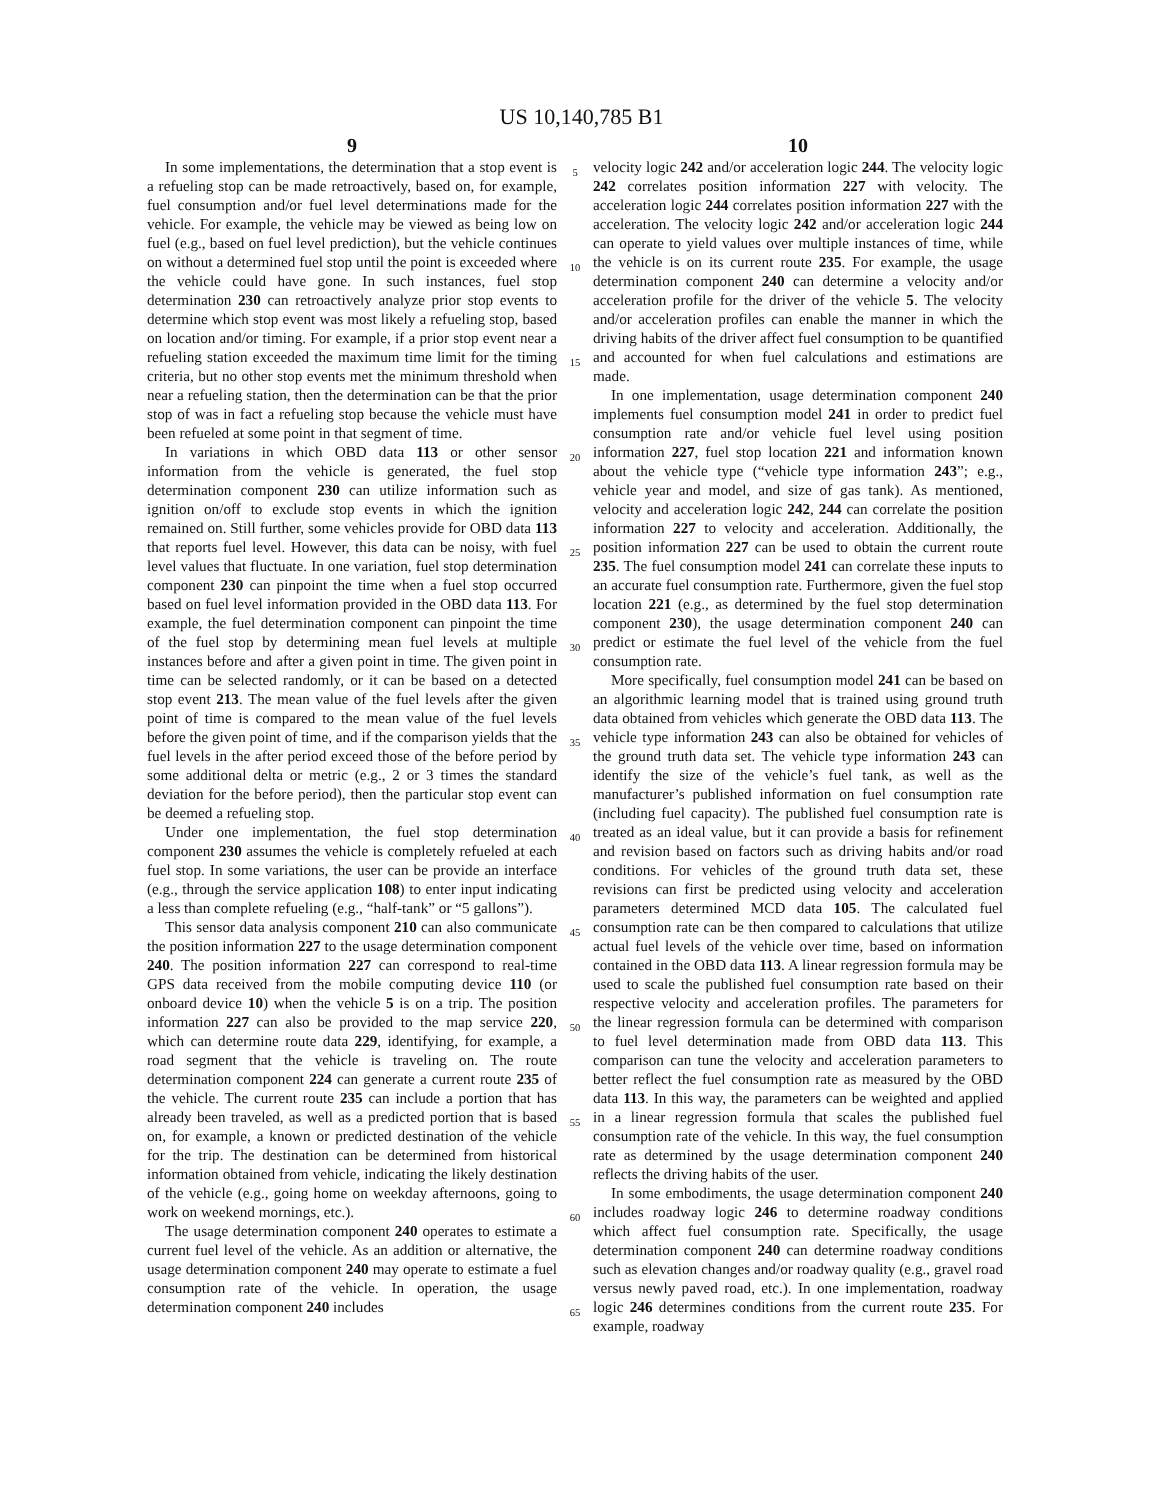US 10,140,785 B1
9
In some implementations, the determination that a stop event is a refueling stop can be made retroactively, based on, for example, fuel consumption and/or fuel level determinations made for the vehicle. For example, the vehicle may be viewed as being low on fuel (e.g., based on fuel level prediction), but the vehicle continues on without a determined fuel stop until the point is exceeded where the vehicle could have gone. In such instances, fuel stop determination 230 can retroactively analyze prior stop events to determine which stop event was most likely a refueling stop, based on location and/or timing. For example, if a prior stop event near a refueling station exceeded the maximum time limit for the timing criteria, but no other stop events met the minimum threshold when near a refueling station, then the determination can be that the prior stop of was in fact a refueling stop because the vehicle must have been refueled at some point in that segment of time.
In variations in which OBD data 113 or other sensor information from the vehicle is generated, the fuel stop determination component 230 can utilize information such as ignition on/off to exclude stop events in which the ignition remained on. Still further, some vehicles provide for OBD data 113 that reports fuel level. However, this data can be noisy, with fuel level values that fluctuate. In one variation, fuel stop determination component 230 can pinpoint the time when a fuel stop occurred based on fuel level information provided in the OBD data 113. For example, the fuel determination component can pinpoint the time of the fuel stop by determining mean fuel levels at multiple instances before and after a given point in time. The given point in time can be selected randomly, or it can be based on a detected stop event 213. The mean value of the fuel levels after the given point of time is compared to the mean value of the fuel levels before the given point of time, and if the comparison yields that the fuel levels in the after period exceed those of the before period by some additional delta or metric (e.g., 2 or 3 times the standard deviation for the before period), then the particular stop event can be deemed a refueling stop.
Under one implementation, the fuel stop determination component 230 assumes the vehicle is completely refueled at each fuel stop. In some variations, the user can be provide an interface (e.g., through the service application 108) to enter input indicating a less than complete refueling (e.g., “half-tank” or “5 gallons”).
This sensor data analysis component 210 can also communicate the position information 227 to the usage determination component 240. The position information 227 can correspond to real-time GPS data received from the mobile computing device 110 (or onboard device 10) when the vehicle 5 is on a trip. The position information 227 can also be provided to the map service 220, which can determine route data 229, identifying, for example, a road segment that the vehicle is traveling on. The route determination component 224 can generate a current route 235 of the vehicle. The current route 235 can include a portion that has already been traveled, as well as a predicted portion that is based on, for example, a known or predicted destination of the vehicle for the trip. The destination can be determined from historical information obtained from vehicle, indicating the likely destination of the vehicle (e.g., going home on weekday afternoons, going to work on weekend mornings, etc.).
The usage determination component 240 operates to estimate a current fuel level of the vehicle. As an addition or alternative, the usage determination component 240 may operate to estimate a fuel consumption rate of the vehicle. In operation, the usage determination component 240 includes
5
10
15
20
25
30
35
40
45
50
55
60
65
10
velocity logic 242 and/or acceleration logic 244. The velocity logic 242 correlates position information 227 with velocity. The acceleration logic 244 correlates position information 227 with the acceleration. The velocity logic 242 and/or acceleration logic 244 can operate to yield values over multiple instances of time, while the vehicle is on its current route 235. For example, the usage determination component 240 can determine a velocity and/or acceleration profile for the driver of the vehicle 5. The velocity and/or acceleration profiles can enable the manner in which the driving habits of the driver affect fuel consumption to be quantified and accounted for when fuel calculations and estimations are made.
In one implementation, usage determination component 240 implements fuel consumption model 241 in order to predict fuel consumption rate and/or vehicle fuel level using position information 227, fuel stop location 221 and information known about the vehicle type (“vehicle type information 243”; e.g., vehicle year and model, and size of gas tank). As mentioned, velocity and acceleration logic 242, 244 can correlate the position information 227 to velocity and acceleration. Additionally, the position information 227 can be used to obtain the current route 235. The fuel consumption model 241 can correlate these inputs to an accurate fuel consumption rate. Furthermore, given the fuel stop location 221 (e.g., as determined by the fuel stop determination component 230), the usage determination component 240 can predict or estimate the fuel level of the vehicle from the fuel consumption rate.
More specifically, fuel consumption model 241 can be based on an algorithmic learning model that is trained using ground truth data obtained from vehicles which generate the OBD data 113. The vehicle type information 243 can also be obtained for vehicles of the ground truth data set. The vehicle type information 243 can identify the size of the vehicle’s fuel tank, as well as the manufacturer’s published information on fuel consumption rate (including fuel capacity). The published fuel consumption rate is treated as an ideal value, but it can provide a basis for refinement and revision based on factors such as driving habits and/or road conditions. For vehicles of the ground truth data set, these revisions can first be predicted using velocity and acceleration parameters determined MCD data 105. The calculated fuel consumption rate can be then compared to calculations that utilize actual fuel levels of the vehicle over time, based on information contained in the OBD data 113. A linear regression formula may be used to scale the published fuel consumption rate based on their respective velocity and acceleration profiles. The parameters for the linear regression formula can be determined with comparison to fuel level determination made from OBD data 113. This comparison can tune the velocity and acceleration parameters to better reflect the fuel consumption rate as measured by the OBD data 113. In this way, the parameters can be weighted and applied in a linear regression formula that scales the published fuel consumption rate of the vehicle. In this way, the fuel consumption rate as determined by the usage determination component 240 reflects the driving habits of the user.
In some embodiments, the usage determination component 240 includes roadway logic 246 to determine roadway conditions which affect fuel consumption rate. Specifically, the usage determination component 240 can determine roadway conditions such as elevation changes and/or roadway quality (e.g., gravel road versus newly paved road, etc.). In one implementation, roadway logic 246 determines conditions from the current route 235. For example, roadway